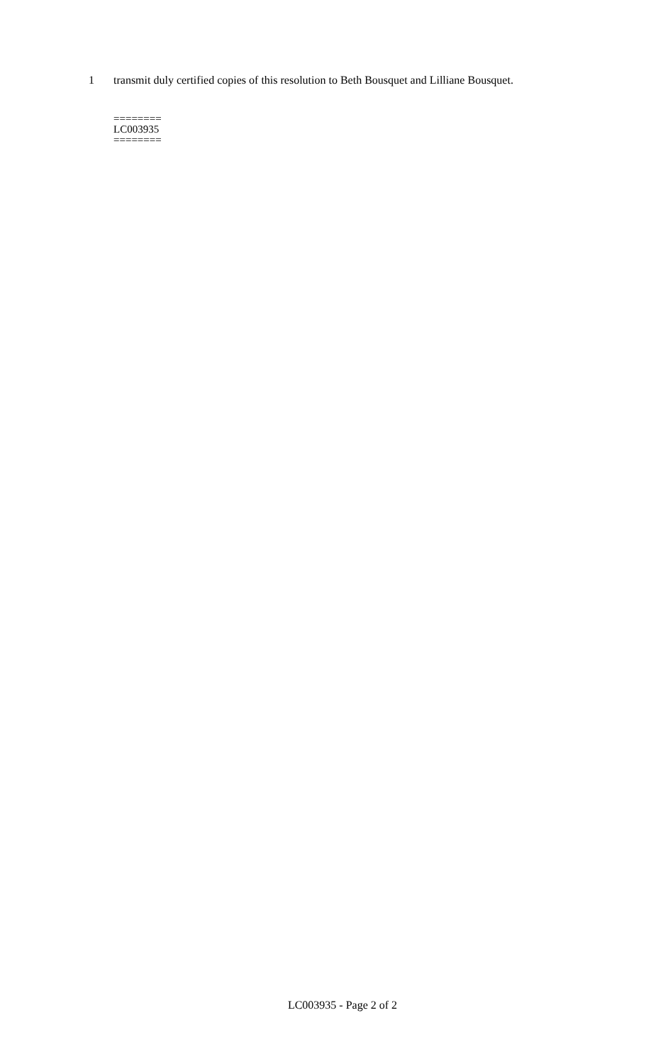1 transmit duly certified copies of this resolution to Beth Bousquet and Lilliane Bousquet.
========
LC003935
========
LC003935 - Page 2 of 2